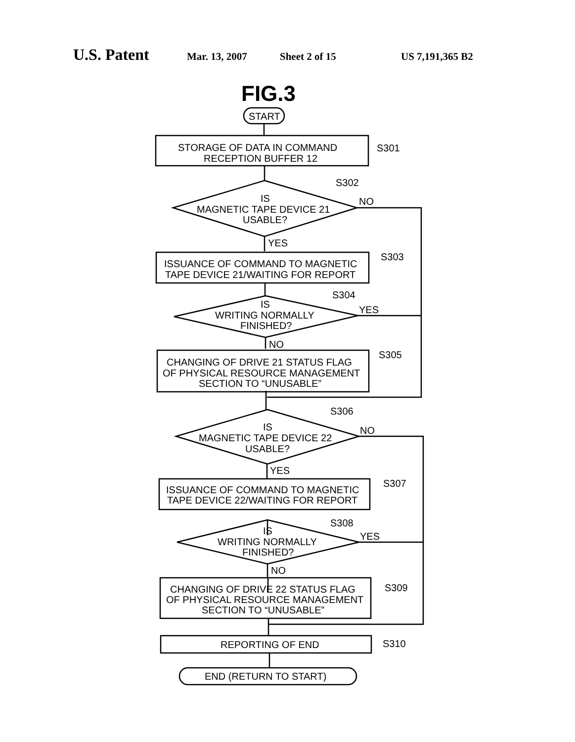U.S. Patent Mar. 13, 2007 Sheet 2 of 15 US 7,191,365 B2
FIG.3
START
STORAGE OF DATA IN COMMAND
RECEPTION BUFFER 12
S301
IS
MAGNETIC TAPE DEVICE 21
USABLE?
S302
NO
YES
ISSUANCE OF COMMAND TO MAGNETIC
TAPE DEVICE 21/WAITING FOR REPORT
S303
IS
WRITING NORMALLY
FINISHED?
S304
YES
NO
CHANGING OF DRIVE 21 STATUS FLAG
OF PHYSICAL RESOURCE MANAGEMENT
SECTION TO “UNUSABLE”
S305
IS
MAGNETIC TAPE DEVICE 22
USABLE?
S306
NO
YES
ISSUANCE OF COMMAND TO MAGNETIC
TAPE DEVICE 22/WAITING FOR REPORT
S307
IS
WRITING NORMALLY
FINISHED?
S308
YES
NO
CHANGING OF DRIVE 22 STATUS FLAG
OF PHYSICAL RESOURCE MANAGEMENT
SECTION TO “UNUSABLE”
S309
REPORTING OF END
S310
END (RETURN TO START)